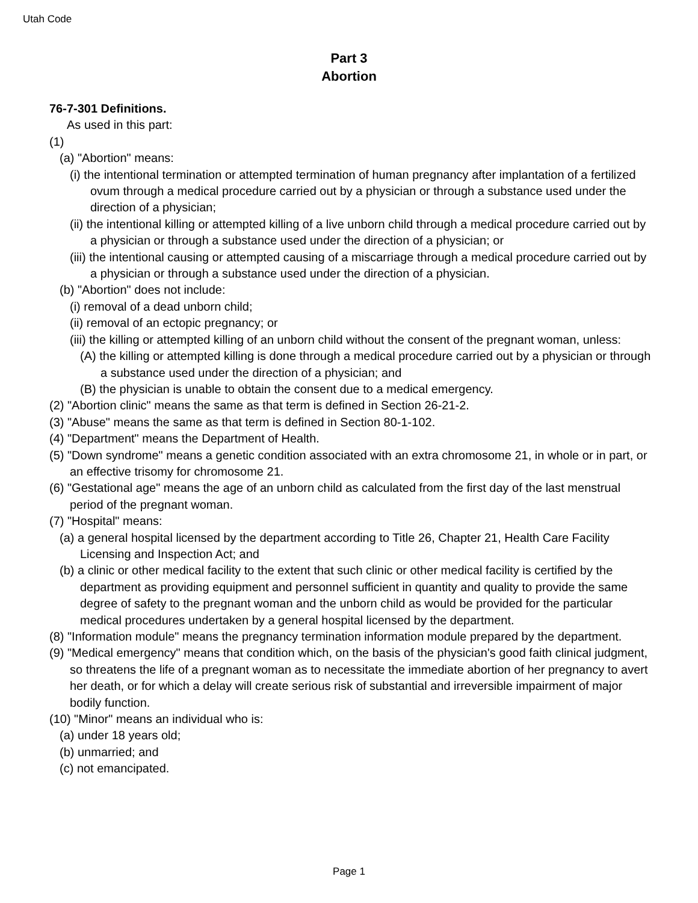Utah Code
Part 3
Abortion
76-7-301 Definitions.
As used in this part:
(1)
(a) "Abortion" means:
(i) the intentional termination or attempted termination of human pregnancy after implantation of a fertilized ovum through a medical procedure carried out by a physician or through a substance used under the direction of a physician;
(ii) the intentional killing or attempted killing of a live unborn child through a medical procedure carried out by a physician or through a substance used under the direction of a physician; or
(iii) the intentional causing or attempted causing of a miscarriage through a medical procedure carried out by a physician or through a substance used under the direction of a physician.
(b) "Abortion" does not include:
(i) removal of a dead unborn child;
(ii) removal of an ectopic pregnancy; or
(iii) the killing or attempted killing of an unborn child without the consent of the pregnant woman, unless:
(A) the killing or attempted killing is done through a medical procedure carried out by a physician or through a substance used under the direction of a physician; and
(B) the physician is unable to obtain the consent due to a medical emergency.
(2) "Abortion clinic" means the same as that term is defined in Section 26-21-2.
(3) "Abuse" means the same as that term is defined in Section 80-1-102.
(4) "Department" means the Department of Health.
(5) "Down syndrome" means a genetic condition associated with an extra chromosome 21, in whole or in part, or an effective trisomy for chromosome 21.
(6) "Gestational age" means the age of an unborn child as calculated from the first day of the last menstrual period of the pregnant woman.
(7) "Hospital" means:
(a) a general hospital licensed by the department according to Title 26, Chapter 21, Health Care Facility Licensing and Inspection Act; and
(b) a clinic or other medical facility to the extent that such clinic or other medical facility is certified by the department as providing equipment and personnel sufficient in quantity and quality to provide the same degree of safety to the pregnant woman and the unborn child as would be provided for the particular medical procedures undertaken by a general hospital licensed by the department.
(8) "Information module" means the pregnancy termination information module prepared by the department.
(9) "Medical emergency" means that condition which, on the basis of the physician's good faith clinical judgment, so threatens the life of a pregnant woman as to necessitate the immediate abortion of her pregnancy to avert her death, or for which a delay will create serious risk of substantial and irreversible impairment of major bodily function.
(10) "Minor" means an individual who is:
(a) under 18 years old;
(b) unmarried; and
(c) not emancipated.
Page 1